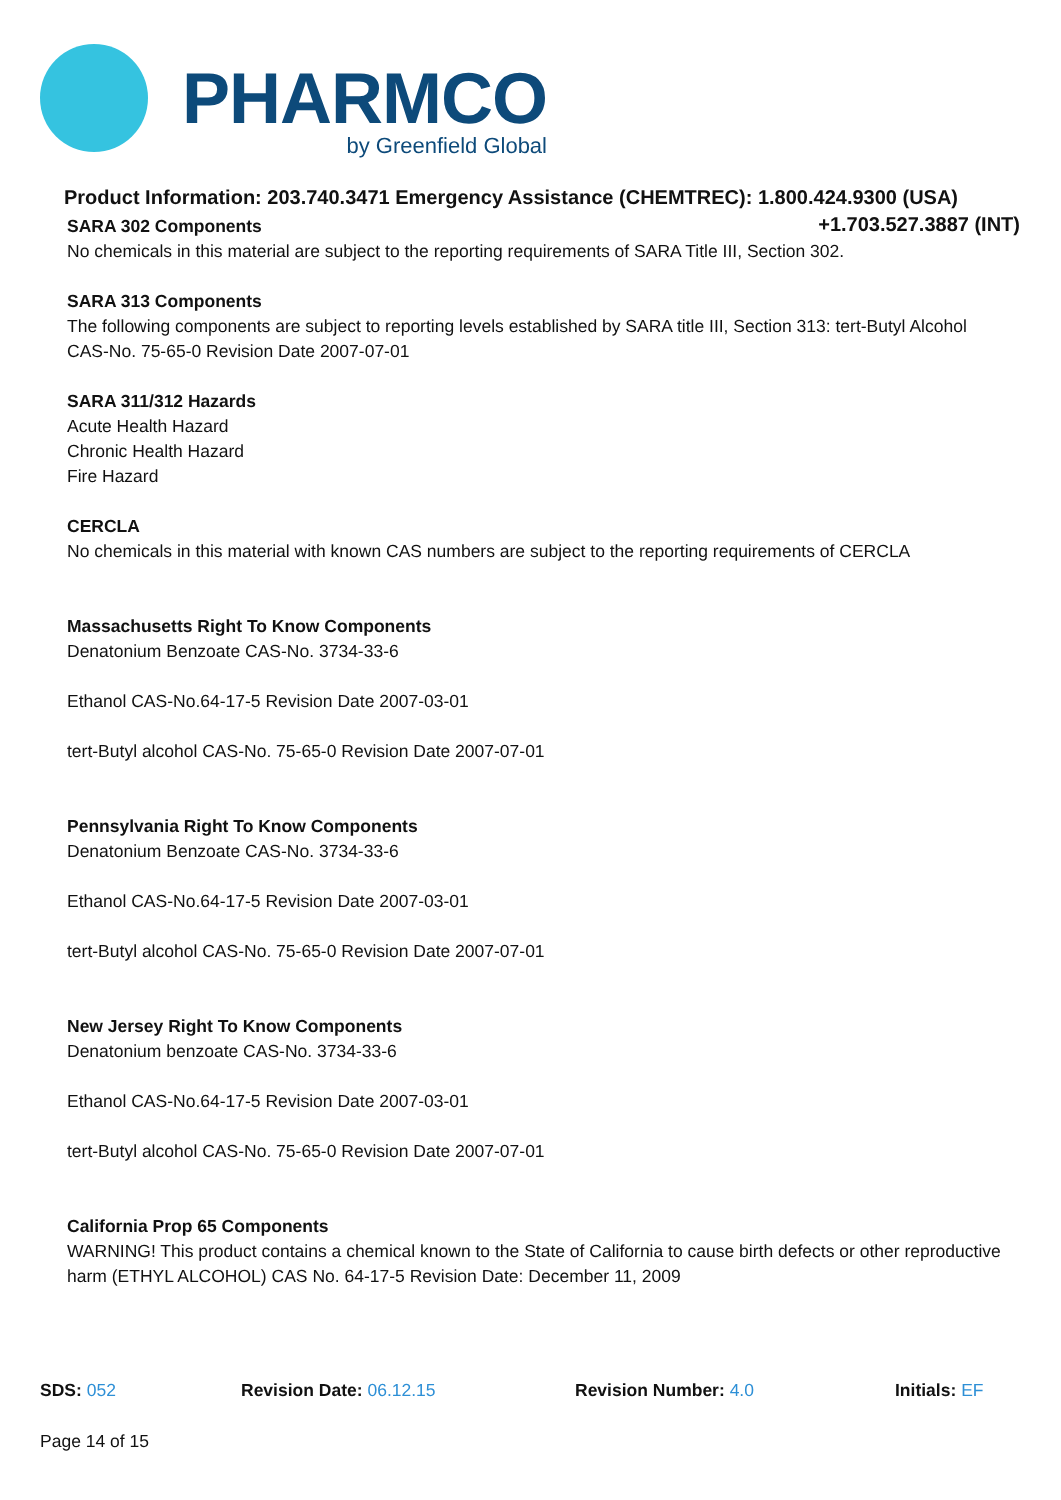PHARMCO
by Greenfield Global
Product Information: 203.740.3471 Emergency Assistance (CHEMTREC): 1.800.424.9300 (USA)
+1.703.527.3887 (INT)
SARA 302 Components
No chemicals in this material are subject to the reporting requirements of SARA Title III, Section 302.
SARA 313 Components
The following components are subject to reporting levels established by SARA title III, Section 313: tert-Butyl Alcohol CAS-No. 75-65-0 Revision Date 2007-07-01
SARA 311/312 Hazards
Acute Health Hazard
Chronic Health Hazard
Fire Hazard
CERCLA
No chemicals in this material with known CAS numbers are subject to the reporting requirements of CERCLA
Massachusetts Right To Know Components
Denatonium Benzoate CAS-No. 3734-33-6
Ethanol CAS-No.64-17-5 Revision Date 2007-03-01
tert-Butyl alcohol CAS-No. 75-65-0 Revision Date 2007-07-01
Pennsylvania Right To Know Components
Denatonium Benzoate CAS-No. 3734-33-6
Ethanol CAS-No.64-17-5 Revision Date 2007-03-01
tert-Butyl alcohol CAS-No. 75-65-0 Revision Date 2007-07-01
New Jersey Right To Know Components
Denatonium benzoate CAS-No. 3734-33-6
Ethanol CAS-No.64-17-5 Revision Date 2007-03-01
tert-Butyl alcohol CAS-No. 75-65-0 Revision Date 2007-07-01
California Prop 65 Components
WARNING! This product contains a chemical known to the State of California to cause birth defects or other reproductive harm (ETHYL ALCOHOL) CAS No. 64-17-5 Revision Date: December 11, 2009
SDS: 052 Revision Date: 06.12.15 Revision Number: 4.0 Initials: EF
Page 14 of 15